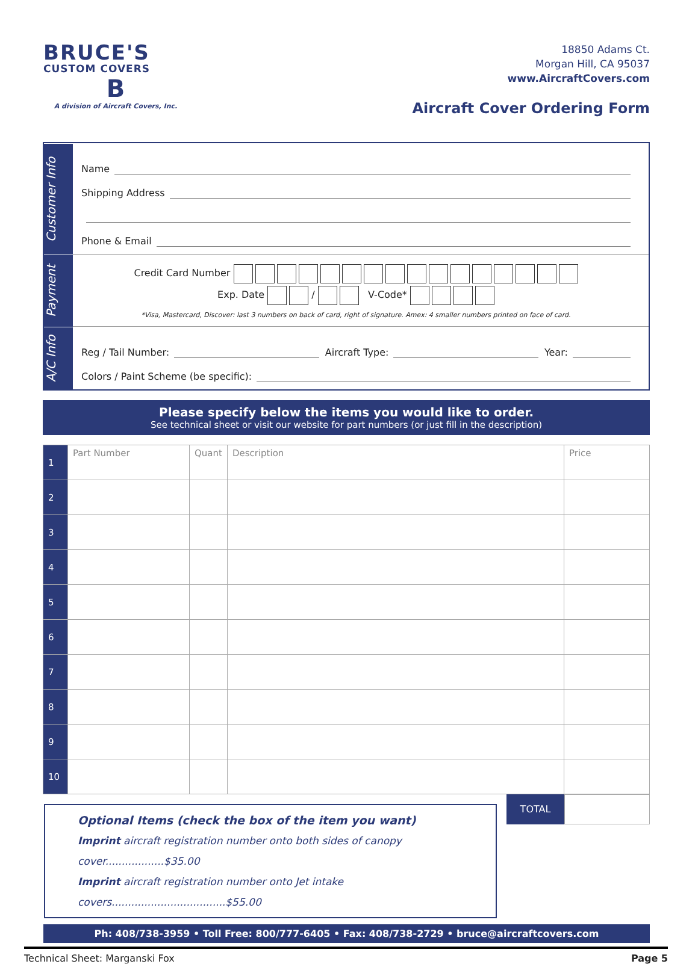BRUCE'S
CUSTOM COVERS
B
A division of Aircraft Covers, Inc.
18850 Adams Ct.
Morgan Hill, CA 95037
www.AircraftCovers.com
Aircraft Cover Ordering Form
Customer Info
Name
Shipping Address
Phone & Email
Payment
Credit Card Number
Exp. Date / V-Code*
*Visa, Mastercard, Discover: last 3 numbers on back of card, right of signature. Amex: 4 smaller numbers printed on face of card.
A/C Info
Reg / Tail Number: Aircraft Type: Year:
Colors / Paint Scheme (be specific):
Please specify below the items you would like to order.
See technical sheet or visit our website for part numbers (or just fill in the description)
| 1 | Part Number | Quant | Description | Price |
| 2 | | | | |
| 3 | | | | |
| 4 | | | | |
| 5 | | | | |
| 6 | | | | |
| 7 | | | | |
| 8 | | | | |
| 9 | | | | |
| 10 | | | | |
Optional Items (check the box of the item you want)
Imprint aircraft registration number onto both sides of canopy cover..................$35.00
Imprint aircraft registration number onto Jet intake covers...................................$55.00
TOTAL
Ph: 408/738-3959 • Toll Free: 800/777-6405 • Fax: 408/738-2729 • bruce@aircraftcovers.com
Technical Sheet: Marganski Fox Page 5